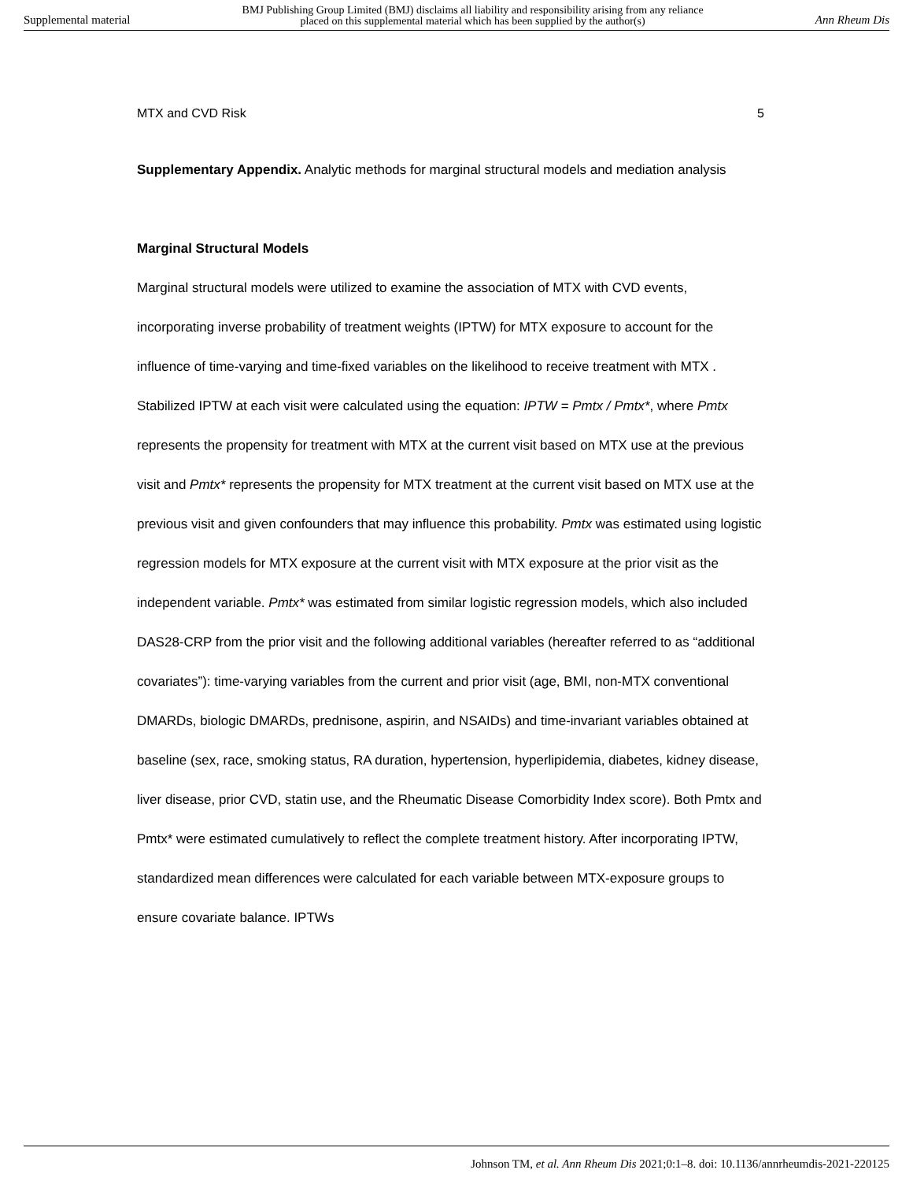Supplemental material BMJ Publishing Group Limited (BMJ) disclaims all liability and responsibility arising from any reliance
placed on this supplemental material which has been supplied by the author(s) Ann Rheum Dis
MTX and CVD Risk 5
Supplementary Appendix. Analytic methods for marginal structural models and mediation analysis
Marginal Structural Models
Marginal structural models were utilized to examine the association of MTX with CVD events, incorporating inverse probability of treatment weights (IPTW) for MTX exposure to account for the influence of time-varying and time-fixed variables on the likelihood to receive treatment with MTX . Stabilized IPTW at each visit were calculated using the equation: IPTW = Pmtx / Pmtx*, where Pmtx represents the propensity for treatment with MTX at the current visit based on MTX use at the previous visit and Pmtx* represents the propensity for MTX treatment at the current visit based on MTX use at the previous visit and given confounders that may influence this probability. Pmtx was estimated using logistic regression models for MTX exposure at the current visit with MTX exposure at the prior visit as the independent variable. Pmtx* was estimated from similar logistic regression models, which also included DAS28-CRP from the prior visit and the following additional variables (hereafter referred to as “additional covariates”): time-varying variables from the current and prior visit (age, BMI, non-MTX conventional DMARDs, biologic DMARDs, prednisone, aspirin, and NSAIDs) and time-invariant variables obtained at baseline (sex, race, smoking status, RA duration, hypertension, hyperlipidemia, diabetes, kidney disease, liver disease, prior CVD, statin use, and the Rheumatic Disease Comorbidity Index score). Both Pmtx and Pmtx* were estimated cumulatively to reflect the complete treatment history. After incorporating IPTW, standardized mean differences were calculated for each variable between MTX-exposure groups to ensure covariate balance. IPTWs
Johnson TM, et al. Ann Rheum Dis 2021;0:1–8. doi: 10.1136/annrheumdis-2021-220125